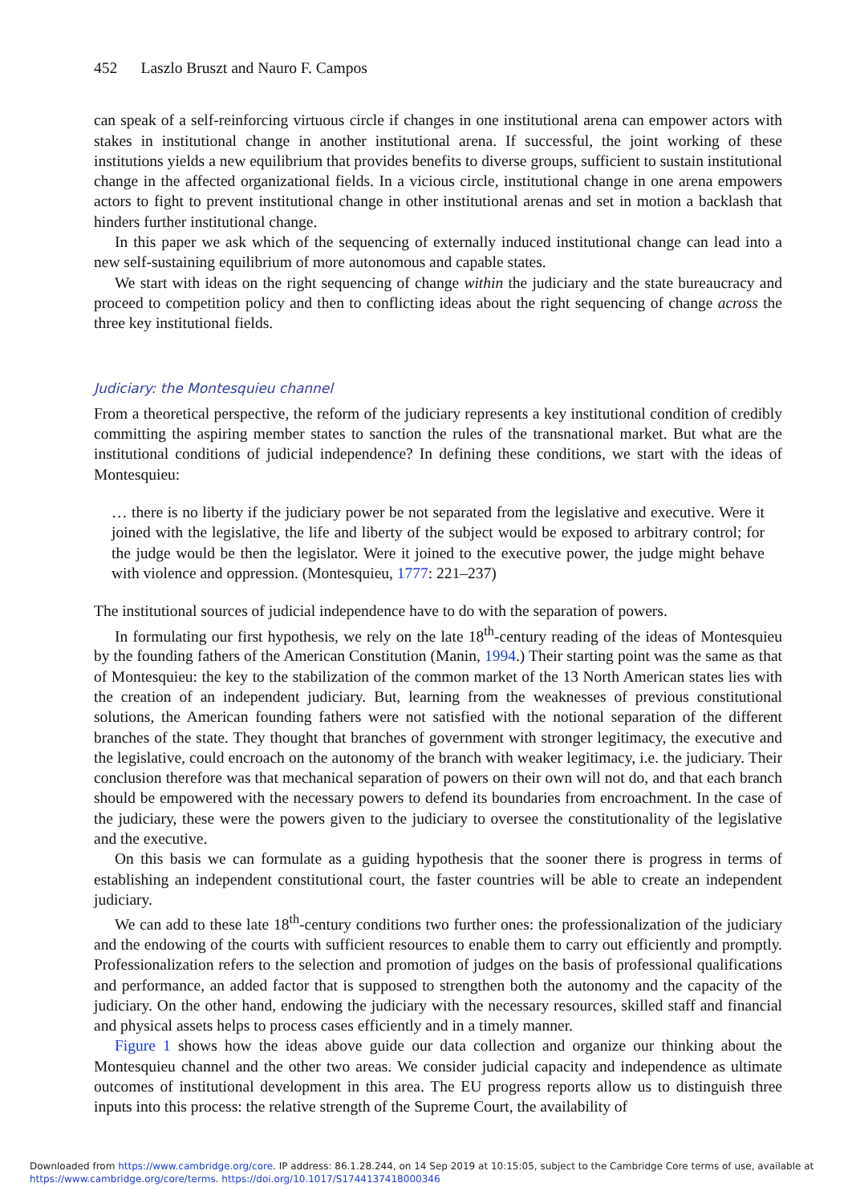452 Laszlo Bruszt and Nauro F. Campos
can speak of a self-reinforcing virtuous circle if changes in one institutional arena can empower actors with stakes in institutional change in another institutional arena. If successful, the joint working of these institutions yields a new equilibrium that provides benefits to diverse groups, sufficient to sustain institutional change in the affected organizational fields. In a vicious circle, institutional change in one arena empowers actors to fight to prevent institutional change in other institutional arenas and set in motion a backlash that hinders further institutional change.
In this paper we ask which of the sequencing of externally induced institutional change can lead into a new self-sustaining equilibrium of more autonomous and capable states.
We start with ideas on the right sequencing of change within the judiciary and the state bureaucracy and proceed to competition policy and then to conflicting ideas about the right sequencing of change across the three key institutional fields.
Judiciary: the Montesquieu channel
From a theoretical perspective, the reform of the judiciary represents a key institutional condition of credibly committing the aspiring member states to sanction the rules of the transnational market. But what are the institutional conditions of judicial independence? In defining these conditions, we start with the ideas of Montesquieu:
… there is no liberty if the judiciary power be not separated from the legislative and executive. Were it joined with the legislative, the life and liberty of the subject would be exposed to arbitrary control; for the judge would be then the legislator. Were it joined to the executive power, the judge might behave with violence and oppression. (Montesquieu, 1777: 221–237)
The institutional sources of judicial independence have to do with the separation of powers.
In formulating our first hypothesis, we rely on the late 18<sup>th</sup>-century reading of the ideas of Montesquieu by the founding fathers of the American Constitution (Manin, 1994.) Their starting point was the same as that of Montesquieu: the key to the stabilization of the common market of the 13 North American states lies with the creation of an independent judiciary. But, learning from the weaknesses of previous constitutional solutions, the American founding fathers were not satisfied with the notional separation of the different branches of the state. They thought that branches of government with stronger legitimacy, the executive and the legislative, could encroach on the autonomy of the branch with weaker legitimacy, i.e. the judiciary. Their conclusion therefore was that mechanical separation of powers on their own will not do, and that each branch should be empowered with the necessary powers to defend its boundaries from encroachment. In the case of the judiciary, these were the powers given to the judiciary to oversee the constitutionality of the legislative and the executive.
On this basis we can formulate as a guiding hypothesis that the sooner there is progress in terms of establishing an independent constitutional court, the faster countries will be able to create an independent judiciary.
We can add to these late 18<sup>th</sup>-century conditions two further ones: the professionalization of the judiciary and the endowing of the courts with sufficient resources to enable them to carry out efficiently and promptly. Professionalization refers to the selection and promotion of judges on the basis of professional qualifications and performance, an added factor that is supposed to strengthen both the autonomy and the capacity of the judiciary. On the other hand, endowing the judiciary with the necessary resources, skilled staff and financial and physical assets helps to process cases efficiently and in a timely manner.
Figure 1 shows how the ideas above guide our data collection and organize our thinking about the Montesquieu channel and the other two areas. We consider judicial capacity and independence as ultimate outcomes of institutional development in this area. The EU progress reports allow us to distinguish three inputs into this process: the relative strength of the Supreme Court, the availability of
Downloaded from https://www.cambridge.org/core. IP address: 86.1.28.244, on 14 Sep 2019 at 10:15:05, subject to the Cambridge Core terms of use, available at
https://www.cambridge.org/core/terms. https://doi.org/10.1017/S1744137418000346